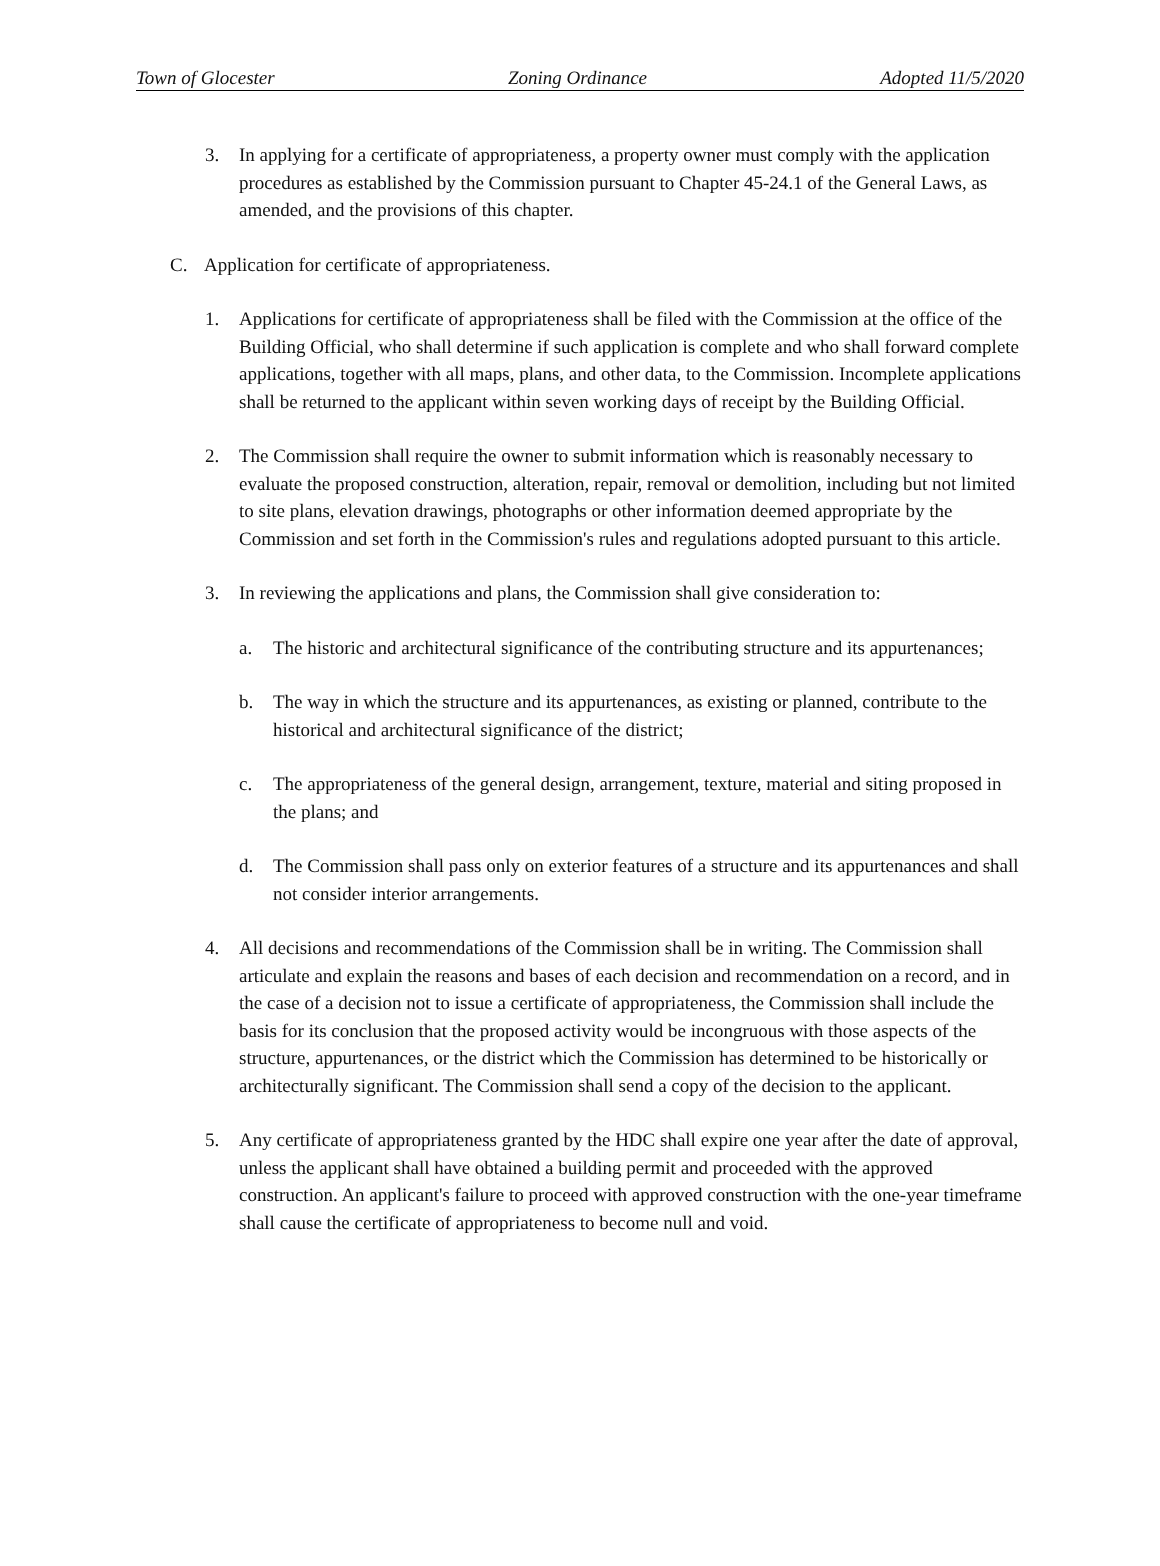Town of Glocester Zoning Ordinance Adopted 11/5/2020
3. In applying for a certificate of appropriateness, a property owner must comply with the application procedures as established by the Commission pursuant to Chapter 45-24.1 of the General Laws, as amended, and the provisions of this chapter.
C. Application for certificate of appropriateness.
1. Applications for certificate of appropriateness shall be filed with the Commission at the office of the Building Official, who shall determine if such application is complete and who shall forward complete applications, together with all maps, plans, and other data, to the Commission. Incomplete applications shall be returned to the applicant within seven working days of receipt by the Building Official.
2. The Commission shall require the owner to submit information which is reasonably necessary to evaluate the proposed construction, alteration, repair, removal or demolition, including but not limited to site plans, elevation drawings, photographs or other information deemed appropriate by the Commission and set forth in the Commission's rules and regulations adopted pursuant to this article.
3. In reviewing the applications and plans, the Commission shall give consideration to:
a. The historic and architectural significance of the contributing structure and its appurtenances;
b. The way in which the structure and its appurtenances, as existing or planned, contribute to the historical and architectural significance of the district;
c. The appropriateness of the general design, arrangement, texture, material and siting proposed in the plans; and
d. The Commission shall pass only on exterior features of a structure and its appurtenances and shall not consider interior arrangements.
4. All decisions and recommendations of the Commission shall be in writing. The Commission shall articulate and explain the reasons and bases of each decision and recommendation on a record, and in the case of a decision not to issue a certificate of appropriateness, the Commission shall include the basis for its conclusion that the proposed activity would be incongruous with those aspects of the structure, appurtenances, or the district which the Commission has determined to be historically or architecturally significant. The Commission shall send a copy of the decision to the applicant.
5. Any certificate of appropriateness granted by the HDC shall expire one year after the date of approval, unless the applicant shall have obtained a building permit and proceeded with the approved construction. An applicant's failure to proceed with approved construction with the one-year timeframe shall cause the certificate of appropriateness to become null and void.